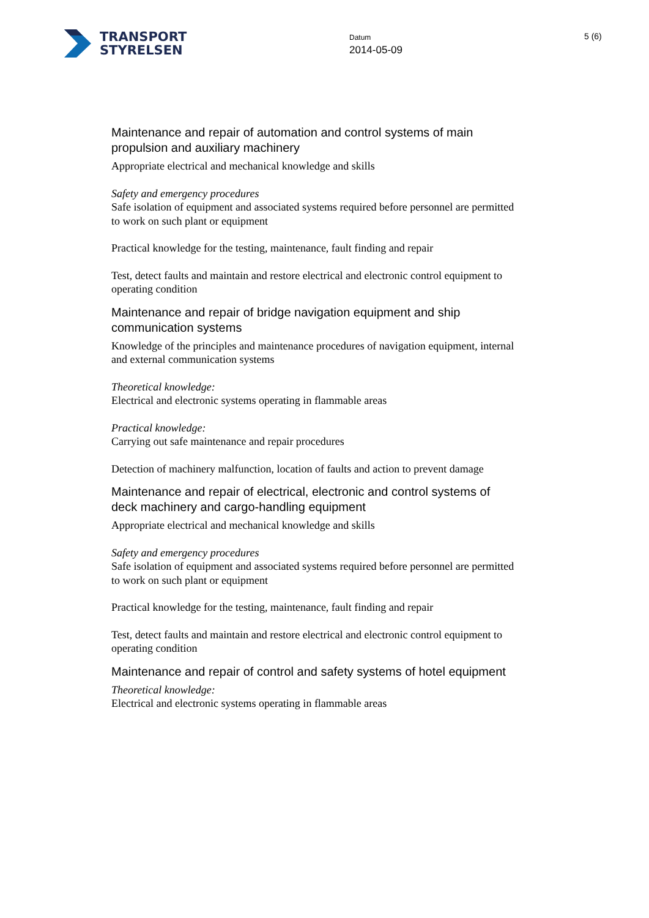TRANSPORT
STYRELSEN
Datum
2014-05-09
5 (6)
Maintenance and repair of automation and control systems of main propulsion and auxiliary machinery
Appropriate electrical and mechanical knowledge and skills
Safety and emergency procedures
Safe isolation of equipment and associated systems required before personnel are permitted to work on such plant or equipment
Practical knowledge for the testing, maintenance, fault finding and repair
Test, detect faults and maintain and restore electrical and electronic control equipment to operating condition
Maintenance and repair of bridge navigation equipment and ship communication systems
Knowledge of the principles and maintenance procedures of navigation equipment, internal and external communication systems
Theoretical knowledge:
Electrical and electronic systems operating in flammable areas
Practical knowledge:
Carrying out safe maintenance and repair procedures
Detection of machinery malfunction, location of faults and action to prevent damage
Maintenance and repair of electrical, electronic and control systems of deck machinery and cargo-handling equipment
Appropriate electrical and mechanical knowledge and skills
Safety and emergency procedures
Safe isolation of equipment and associated systems required before personnel are permitted to work on such plant or equipment
Practical knowledge for the testing, maintenance, fault finding and repair
Test, detect faults and maintain and restore electrical and electronic control equipment to operating condition
Maintenance and repair of control and safety systems of hotel equipment
Theoretical knowledge:
Electrical and electronic systems operating in flammable areas